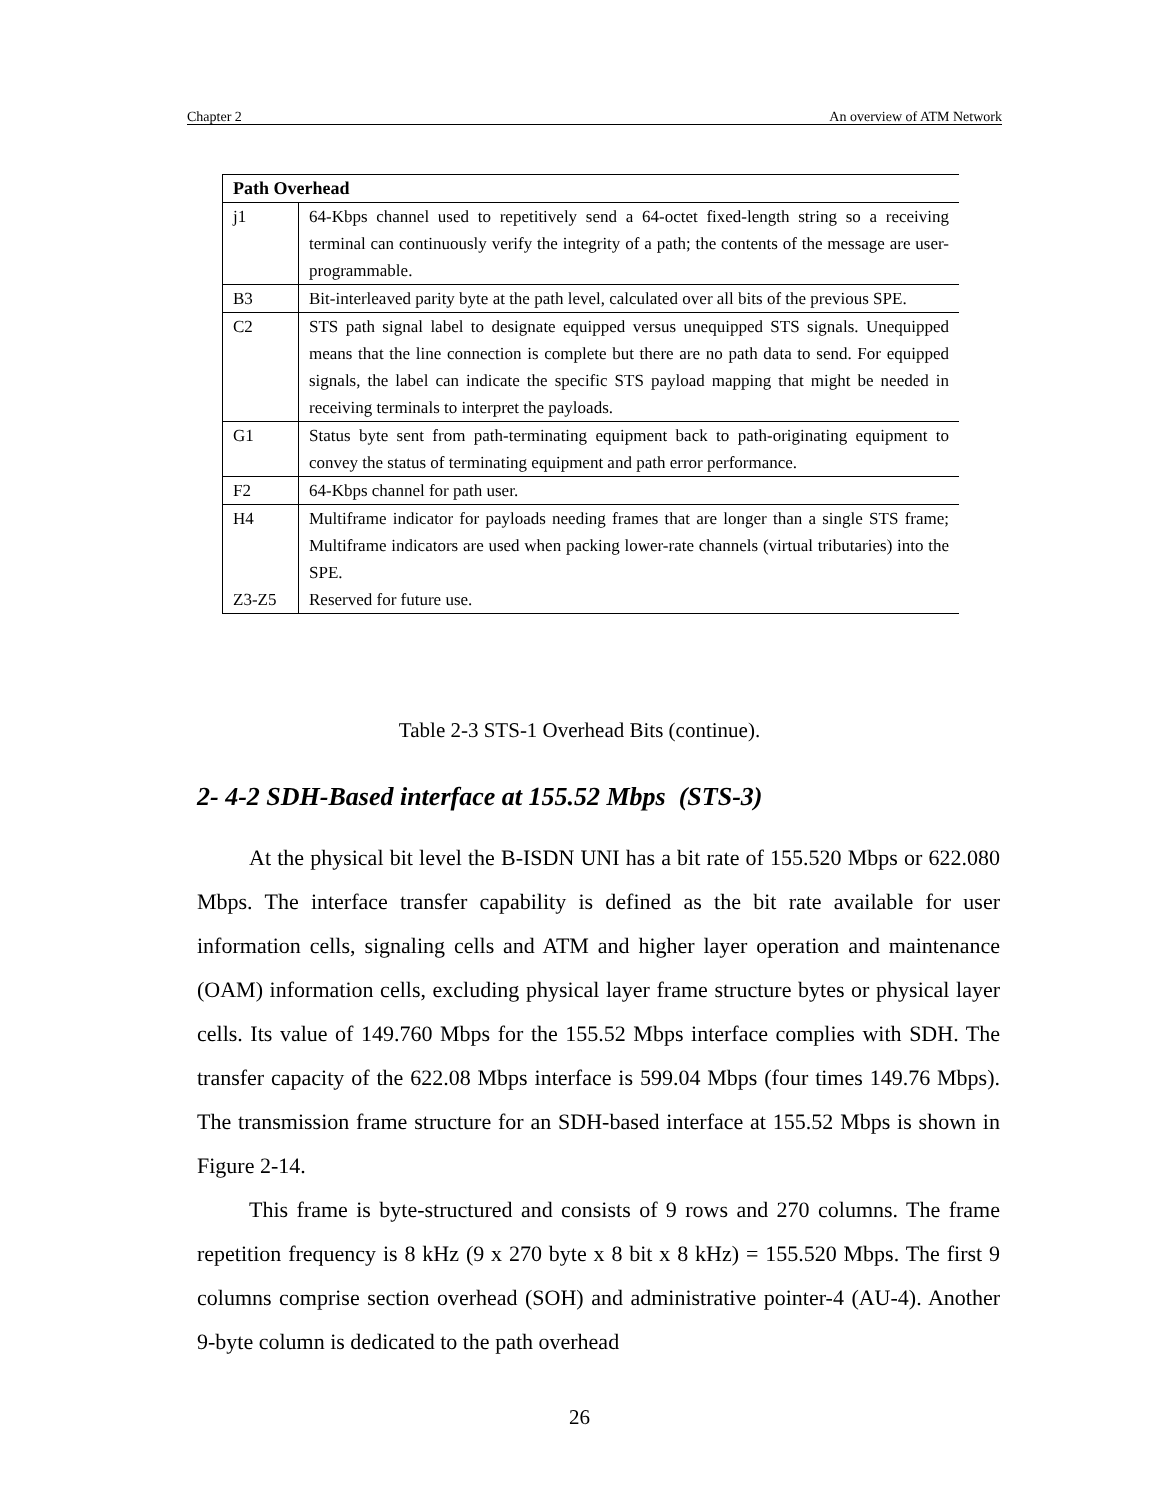Chapter 2 An overview of ATM Network
| Path Overhead | |
| --- | --- |
| j1 | 64-Kbps channel used to repetitively send a 64-octet fixed-length string so a receiving terminal can continuously verify the integrity of a path; the contents of the message are user-programmable. |
| B3 | Bit-interleaved parity byte at the path level, calculated over all bits of the previous SPE. |
| C2 | STS path signal label to designate equipped versus unequipped STS signals. Unequipped means that the line connection is complete but there are no path data to send. For equipped signals, the label can indicate the specific STS payload mapping that might be needed in receiving terminals to interpret the payloads. |
| G1 | Status byte sent from path-terminating equipment back to path-originating equipment to convey the status of terminating equipment and path error performance. |
| F2 | 64-Kbps channel for path user. |
| H4 Z3-Z5 | Multiframe indicator for payloads needing frames that are longer than a single STS frame; Multiframe indicators are used when packing lower-rate channels (virtual tributaries) into the SPE. Reserved for future use. |
Table 2-3 STS-1 Overhead Bits (continue).
2- 4-2 SDH-Based interface at 155.52 Mbps (STS-3)
At the physical bit level the B-ISDN UNI has a bit rate of 155.520 Mbps or 622.080 Mbps. The interface transfer capability is defined as the bit rate available for user information cells, signaling cells and ATM and higher layer operation and maintenance (OAM) information cells, excluding physical layer frame structure bytes or physical layer cells. Its value of 149.760 Mbps for the 155.52 Mbps interface complies with SDH. The transfer capacity of the 622.08 Mbps interface is 599.04 Mbps (four times 149.76 Mbps). The transmission frame structure for an SDH-based interface at 155.52 Mbps is shown in Figure 2-14.
This frame is byte-structured and consists of 9 rows and 270 columns. The frame repetition frequency is 8 kHz (9 x 270 byte x 8 bit x 8 kHz) = 155.520 Mbps. The first 9 columns comprise section overhead (SOH) and administrative pointer-4 (AU-4). Another 9-byte column is dedicated to the path overhead
26